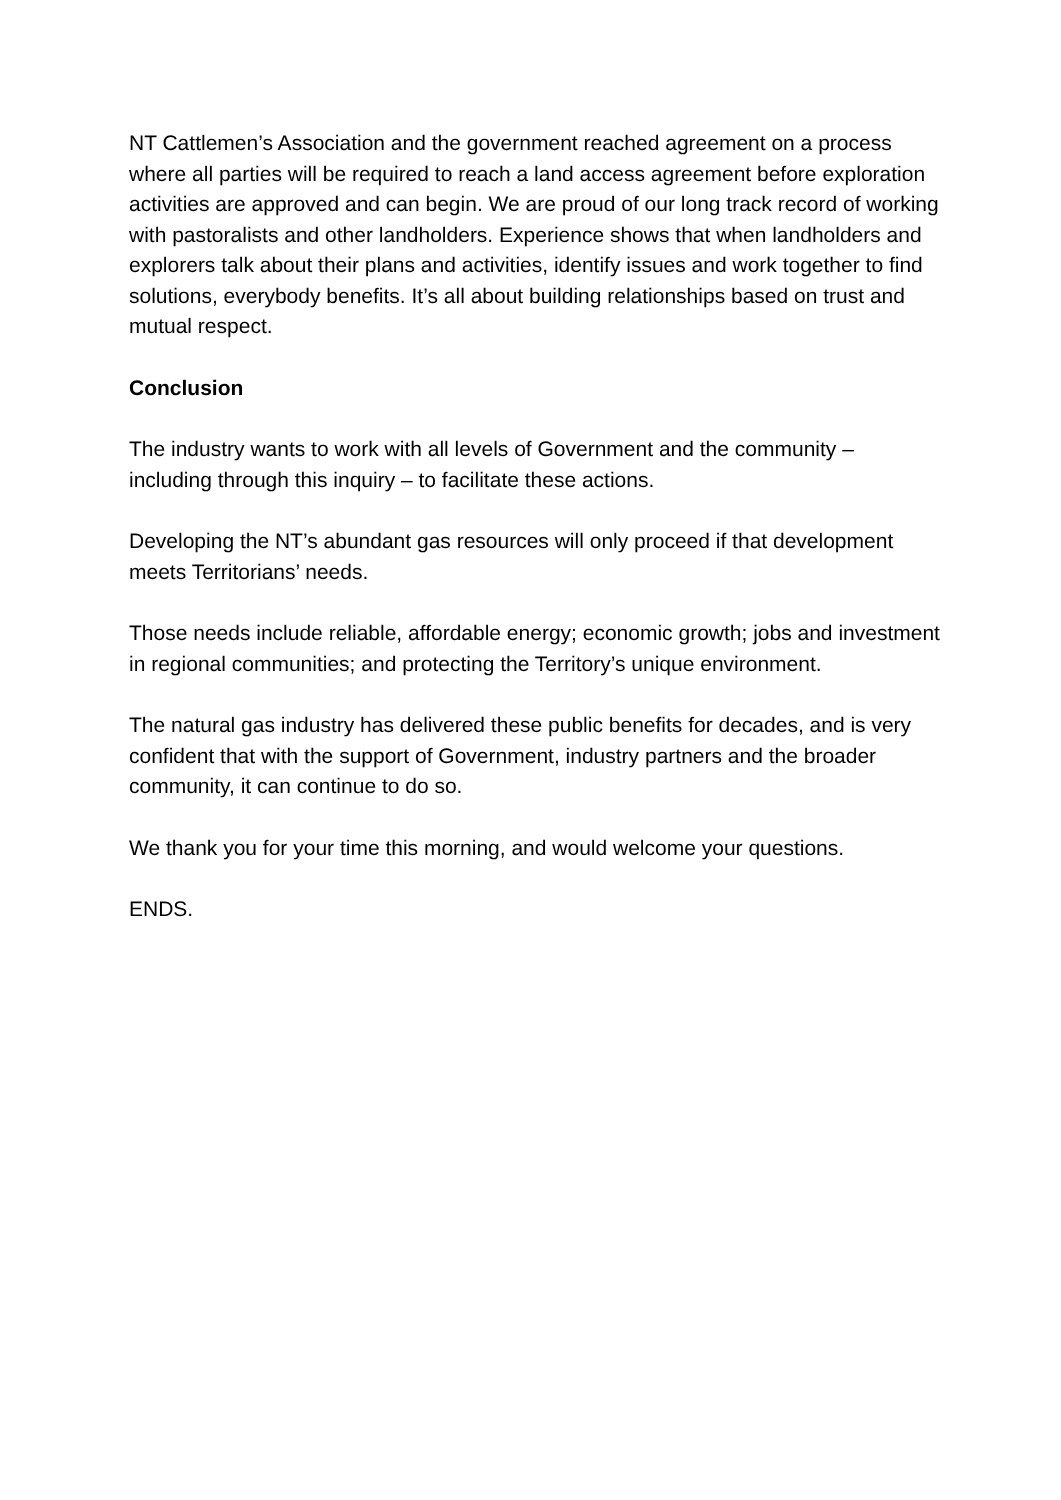NT Cattlemen’s Association and the government reached agreement on a process where all parties will be required to reach a land access agreement before exploration activities are approved and can begin. We are proud of our long track record of working with pastoralists and other landholders. Experience shows that when landholders and explorers talk about their plans and activities, identify issues and work together to find solutions, everybody benefits. It’s all about building relationships based on trust and mutual respect.
Conclusion
The industry wants to work with all levels of Government and the community – including through this inquiry – to facilitate these actions.
Developing the NT’s abundant gas resources will only proceed if that development meets Territorians’ needs.
Those needs include reliable, affordable energy; economic growth; jobs and investment in regional communities; and protecting the Territory’s unique environment.
The natural gas industry has delivered these public benefits for decades, and is very confident that with the support of Government, industry partners and the broader community, it can continue to do so.
We thank you for your time this morning, and would welcome your questions.
ENDS.